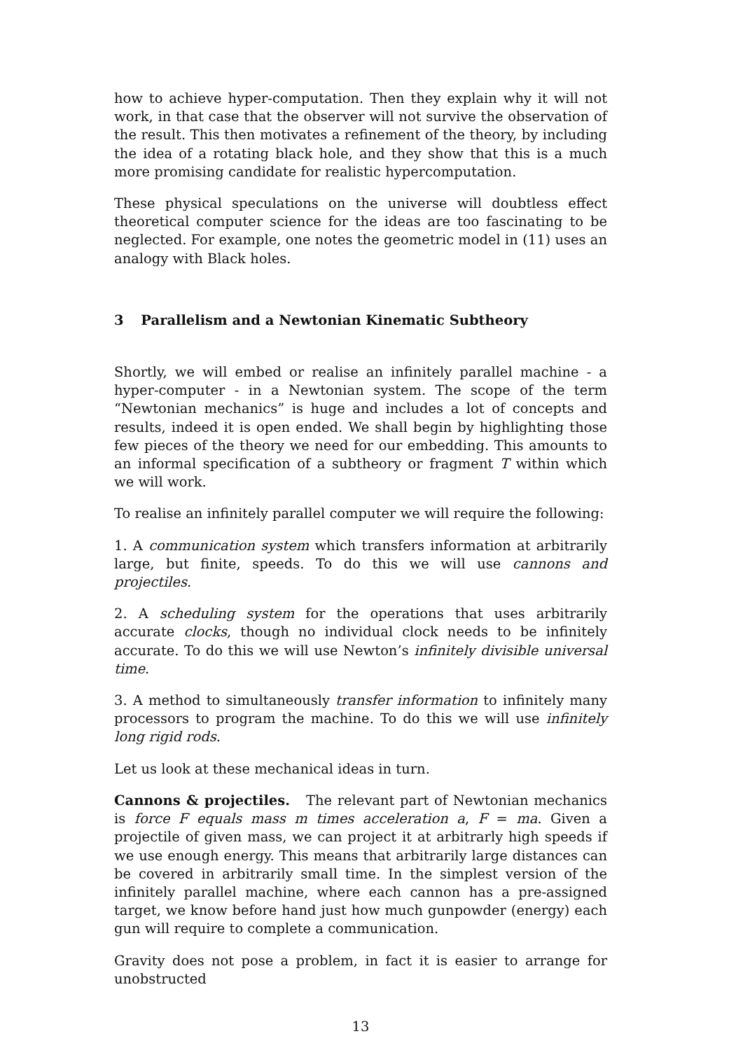how to achieve hyper-computation. Then they explain why it will not work, in that case that the observer will not survive the observation of the result. This then motivates a refinement of the theory, by including the idea of a rotating black hole, and they show that this is a much more promising candidate for realistic hypercomputation.
These physical speculations on the universe will doubtless effect theoretical computer science for the ideas are too fascinating to be neglected. For example, one notes the geometric model in (11) uses an analogy with Black holes.
3 Parallelism and a Newtonian Kinematic Subtheory
Shortly, we will embed or realise an infinitely parallel machine - a hyper-computer - in a Newtonian system. The scope of the term “Newtonian mechanics” is huge and includes a lot of concepts and results, indeed it is open ended. We shall begin by highlighting those few pieces of the theory we need for our embedding. This amounts to an informal specification of a subtheory or fragment T within which we will work.
To realise an infinitely parallel computer we will require the following:
1. A communication system which transfers information at arbitrarily large, but finite, speeds. To do this we will use cannons and projectiles.
2. A scheduling system for the operations that uses arbitrarily accurate clocks, though no individual clock needs to be infinitely accurate. To do this we will use Newton’s infinitely divisible universal time.
3. A method to simultaneously transfer information to infinitely many processors to program the machine. To do this we will use infinitely long rigid rods.
Let us look at these mechanical ideas in turn.
Cannons & projectiles. The relevant part of Newtonian mechanics is force F equals mass m times acceleration a, F = ma. Given a projectile of given mass, we can project it at arbitrarly high speeds if we use enough energy. This means that arbitrarily large distances can be covered in arbitrarily small time. In the simplest version of the infinitely parallel machine, where each cannon has a pre-assigned target, we know before hand just how much gunpowder (energy) each gun will require to complete a communication.
Gravity does not pose a problem, in fact it is easier to arrange for unobstructed
13